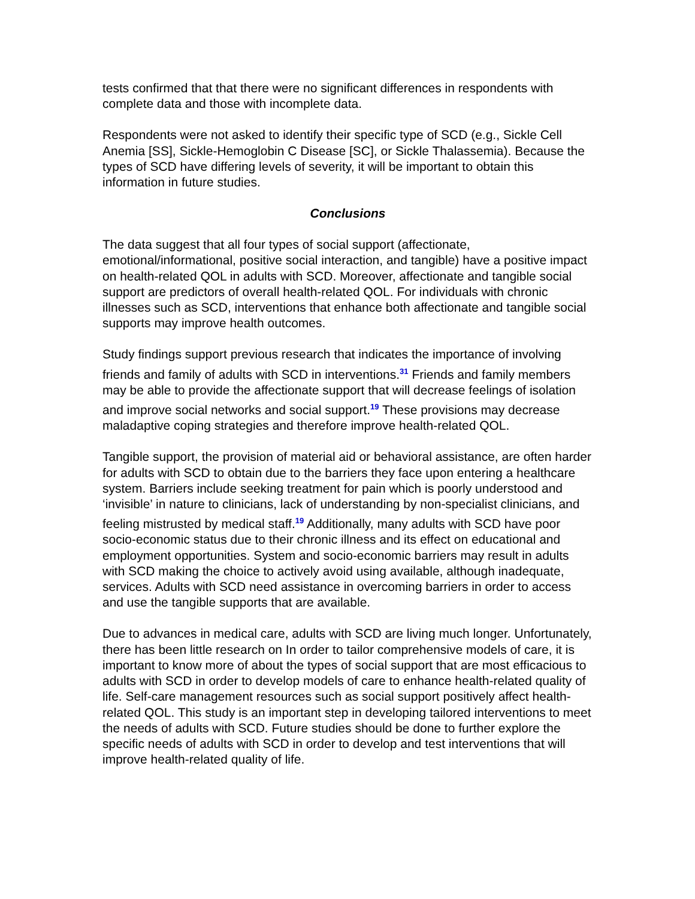tests confirmed that that there were no significant differences in respondents with complete data and those with incomplete data.
Respondents were not asked to identify their specific type of SCD (e.g., Sickle Cell Anemia [SS], Sickle-Hemoglobin C Disease [SC], or Sickle Thalassemia). Because the types of SCD have differing levels of severity, it will be important to obtain this information in future studies.
Conclusions
The data suggest that all four types of social support (affectionate, emotional/informational, positive social interaction, and tangible) have a positive impact on health-related QOL in adults with SCD. Moreover, affectionate and tangible social support are predictors of overall health-related QOL. For individuals with chronic illnesses such as SCD, interventions that enhance both affectionate and tangible social supports may improve health outcomes.
Study findings support previous research that indicates the importance of involving friends and family of adults with SCD in interventions.<sup>31</sup> Friends and family members may be able to provide the affectionate support that will decrease feelings of isolation and improve social networks and social support.<sup>19</sup> These provisions may decrease maladaptive coping strategies and therefore improve health-related QOL.
Tangible support, the provision of material aid or behavioral assistance, are often harder for adults with SCD to obtain due to the barriers they face upon entering a healthcare system. Barriers include seeking treatment for pain which is poorly understood and ‘invisible’ in nature to clinicians, lack of understanding by non-specialist clinicians, and feeling mistrusted by medical staff.<sup>19</sup> Additionally, many adults with SCD have poor socio-economic status due to their chronic illness and its effect on educational and employment opportunities. System and socio-economic barriers may result in adults with SCD making the choice to actively avoid using available, although inadequate, services. Adults with SCD need assistance in overcoming barriers in order to access and use the tangible supports that are available.
Due to advances in medical care, adults with SCD are living much longer. Unfortunately, there has been little research on In order to tailor comprehensive models of care, it is important to know more of about the types of social support that are most efficacious to adults with SCD in order to develop models of care to enhance health-related quality of life. Self-care management resources such as social support positively affect health-related QOL. This study is an important step in developing tailored interventions to meet the needs of adults with SCD. Future studies should be done to further explore the specific needs of adults with SCD in order to develop and test interventions that will improve health-related quality of life.